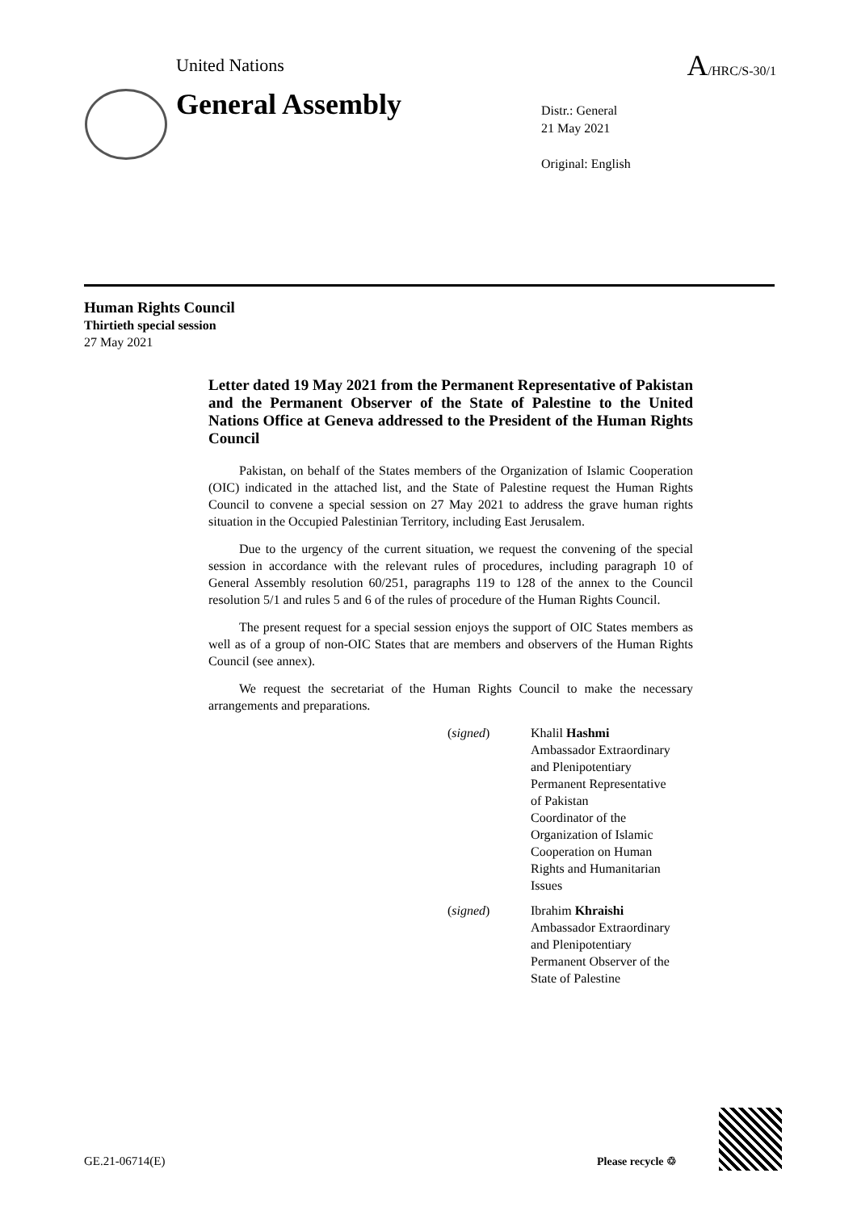United Nations A/HRC/S-30/1
General Assembly
Distr.: General
21 May 2021
Original: English
Human Rights Council
Thirtieth special session
27 May 2021
Letter dated 19 May 2021 from the Permanent Representative of Pakistan and the Permanent Observer of the State of Palestine to the United Nations Office at Geneva addressed to the President of the Human Rights Council
Pakistan, on behalf of the States members of the Organization of Islamic Cooperation (OIC) indicated in the attached list, and the State of Palestine request the Human Rights Council to convene a special session on 27 May 2021 to address the grave human rights situation in the Occupied Palestinian Territory, including East Jerusalem.
Due to the urgency of the current situation, we request the convening of the special session in accordance with the relevant rules of procedures, including paragraph 10 of General Assembly resolution 60/251, paragraphs 119 to 128 of the annex to the Council resolution 5/1 and rules 5 and 6 of the rules of procedure of the Human Rights Council.
The present request for a special session enjoys the support of OIC States members as well as of a group of non-OIC States that are members and observers of the Human Rights Council (see annex).
We request the secretariat of the Human Rights Council to make the necessary arrangements and preparations.
(signed) Khalil Hashmi
Ambassador Extraordinary
and Plenipotentiary
Permanent Representative
of Pakistan
Coordinator of the
Organization of Islamic
Cooperation on Human
Rights and Humanitarian
Issues
(signed) Ibrahim Khraishi
Ambassador Extraordinary
and Plenipotentiary
Permanent Observer of the
State of Palestine
GE.21-06714(E) Please recycle ♲